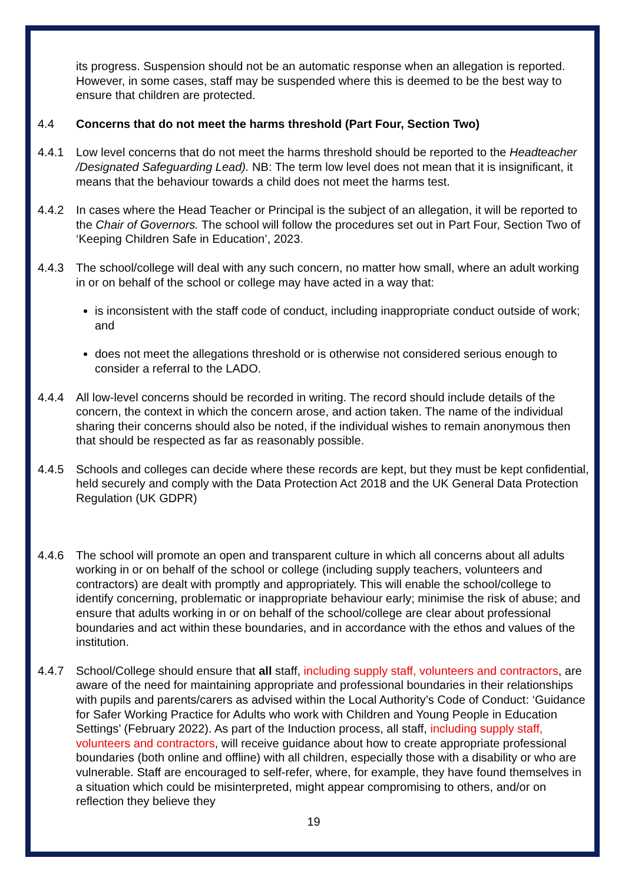its progress. Suspension should not be an automatic response when an allegation is reported. However, in some cases, staff may be suspended where this is deemed to be the best way to ensure that children are protected.
4.4 Concerns that do not meet the harms threshold (Part Four, Section Two)
4.4.1 Low level concerns that do not meet the harms threshold should be reported to the Headteacher /Designated Safeguarding Lead). NB: The term low level does not mean that it is insignificant, it means that the behaviour towards a child does not meet the harms test.
4.4.2 In cases where the Head Teacher or Principal is the subject of an allegation, it will be reported to the Chair of Governors. The school will follow the procedures set out in Part Four, Section Two of ‘Keeping Children Safe in Education’, 2023.
4.4.3 The school/college will deal with any such concern, no matter how small, where an adult working in or on behalf of the school or college may have acted in a way that:
is inconsistent with the staff code of conduct, including inappropriate conduct outside of work; and
does not meet the allegations threshold or is otherwise not considered serious enough to consider a referral to the LADO.
4.4.4 All low-level concerns should be recorded in writing. The record should include details of the concern, the context in which the concern arose, and action taken. The name of the individual sharing their concerns should also be noted, if the individual wishes to remain anonymous then that should be respected as far as reasonably possible.
4.4.5 Schools and colleges can decide where these records are kept, but they must be kept confidential, held securely and comply with the Data Protection Act 2018 and the UK General Data Protection Regulation (UK GDPR)
4.4.6 The school will promote an open and transparent culture in which all concerns about all adults working in or on behalf of the school or college (including supply teachers, volunteers and contractors) are dealt with promptly and appropriately. This will enable the school/college to identify concerning, problematic or inappropriate behaviour early; minimise the risk of abuse; and ensure that adults working in or on behalf of the school/college are clear about professional boundaries and act within these boundaries, and in accordance with the ethos and values of the institution.
4.4.7 School/College should ensure that all staff, including supply staff, volunteers and contractors, are aware of the need for maintaining appropriate and professional boundaries in their relationships with pupils and parents/carers as advised within the Local Authority’s Code of Conduct: ‘Guidance for Safer Working Practice for Adults who work with Children and Young People in Education Settings’ (February 2022). As part of the Induction process, all staff, including supply staff, volunteers and contractors, will receive guidance about how to create appropriate professional boundaries (both online and offline) with all children, especially those with a disability or who are vulnerable. Staff are encouraged to self-refer, where, for example, they have found themselves in a situation which could be misinterpreted, might appear compromising to others, and/or on reflection they believe they
19